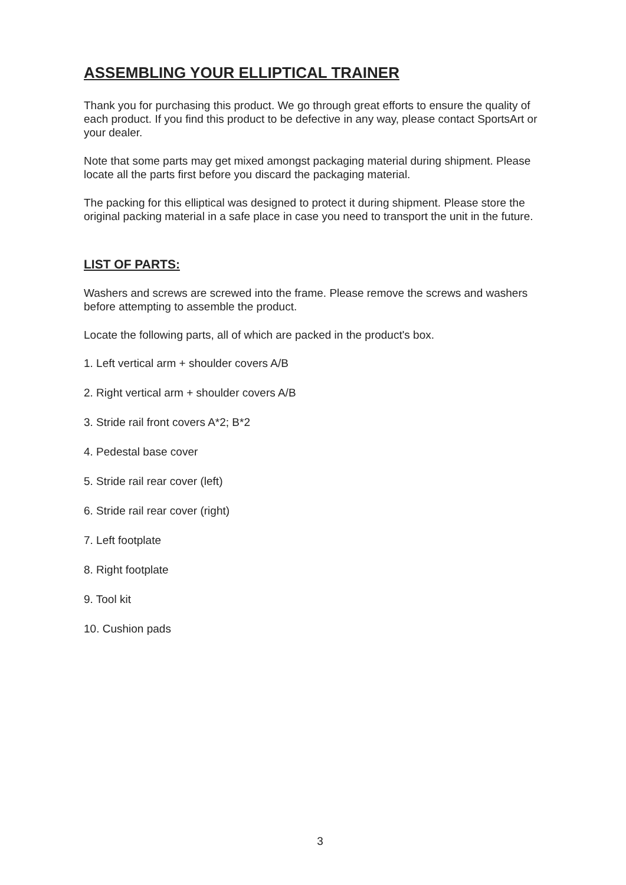ASSEMBLING YOUR ELLIPTICAL TRAINER
Thank you for purchasing this product. We go through great efforts to ensure the quality of each product. If you find this product to be defective in any way, please contact SportsArt or your dealer.
Note that some parts may get mixed amongst packaging material during shipment. Please locate all the parts first before you discard the packaging material.
The packing for this elliptical was designed to protect it during shipment. Please store the original packing material in a safe place in case you need to transport the unit in the future.
LIST OF PARTS:
Washers and screws are screwed into the frame. Please remove the screws and washers before attempting to assemble the product.
Locate the following parts, all of which are packed in the product's box.
1. Left vertical arm + shoulder covers A/B
2. Right vertical arm + shoulder covers A/B
3. Stride rail front covers A*2; B*2
4. Pedestal base cover
5. Stride rail rear cover (left)
6. Stride rail rear cover (right)
7. Left footplate
8. Right footplate
9. Tool kit
10. Cushion pads
3